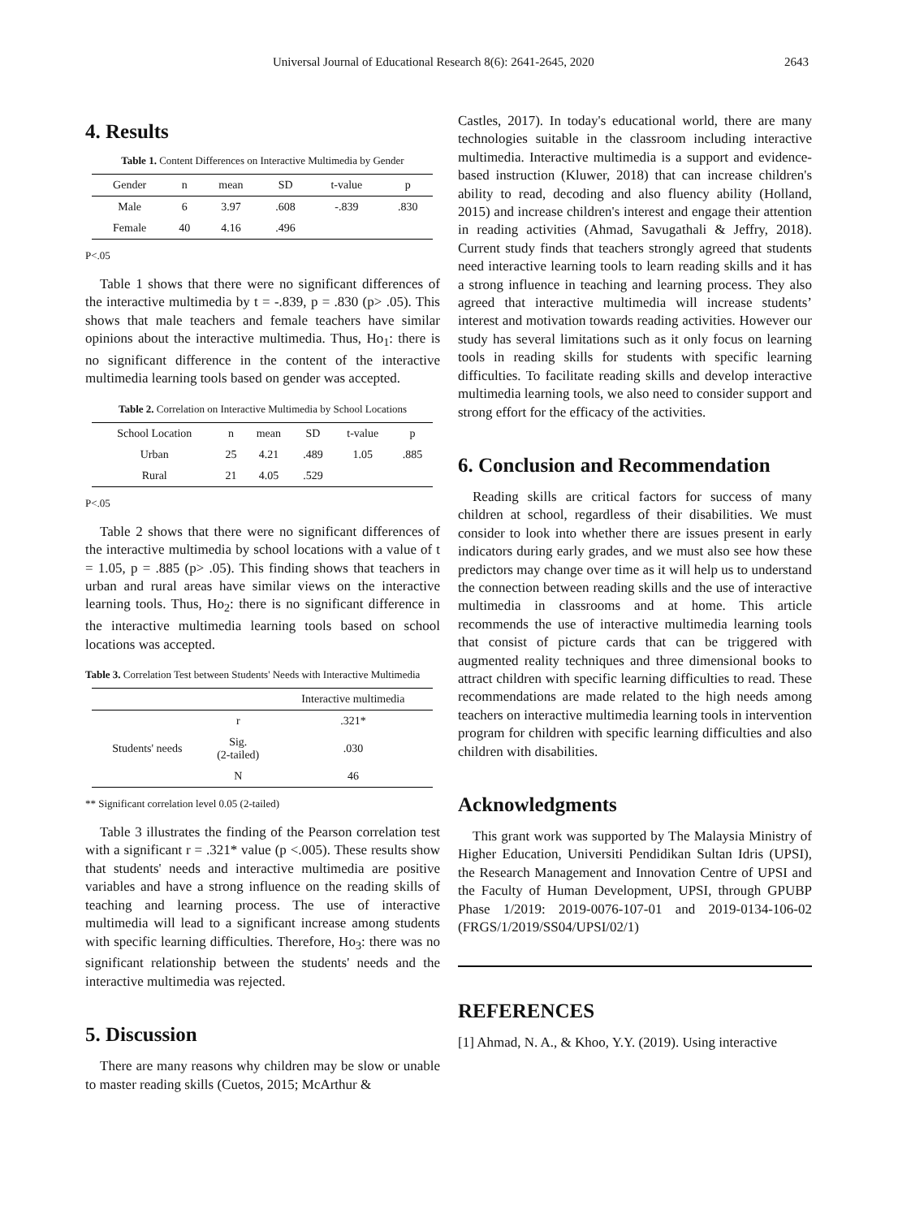Universal Journal of Educational Research 8(6): 2641-2645, 2020 2643
4. Results
Table 1. Content Differences on Interactive Multimedia by Gender
| Gender | n | mean | SD | t-value | p |
| --- | --- | --- | --- | --- | --- |
| Male | 6 | 3.97 | .608 | -.839 | .830 |
| Female | 40 | 4.16 | .496 | | |
P<.05
Table 1 shows that there were no significant differences of the interactive multimedia by t = -.839, p = .830 (p> .05). This shows that male teachers and female teachers have similar opinions about the interactive multimedia. Thus, Ho<sub>1</sub>: there is no significant difference in the content of the interactive multimedia learning tools based on gender was accepted.
Table 2. Correlation on Interactive Multimedia by School Locations
| School Location | n | mean | SD | t-value | p |
| --- | --- | --- | --- | --- | --- |
| Urban | 25 | 4.21 | .489 | 1.05 | .885 |
| Rural | 21 | 4.05 | .529 | | |
P<.05
Table 2 shows that there were no significant differences of the interactive multimedia by school locations with a value of t = 1.05, p = .885 (p> .05). This finding shows that teachers in urban and rural areas have similar views on the interactive learning tools. Thus, Ho<sub>2</sub>: there is no significant difference in the interactive multimedia learning tools based on school locations was accepted.
Table 3. Correlation Test between Students' Needs with Interactive Multimedia
| | | Interactive multimedia |
| --- | --- | --- |
| Students' needs | r | .321* |
| | Sig. (2-tailed) | .030 |
| | N | 46 |
** Significant correlation level 0.05 (2-tailed)
Table 3 illustrates the finding of the Pearson correlation test with a significant r = .321* value (p <.005). These results show that students' needs and interactive multimedia are positive variables and have a strong influence on the reading skills of teaching and learning process. The use of interactive multimedia will lead to a significant increase among students with specific learning difficulties. Therefore, Ho<sub>3</sub>: there was no significant relationship between the students' needs and the interactive multimedia was rejected.
5. Discussion
There are many reasons why children may be slow or unable to master reading skills (Cuetos, 2015; McArthur &
Castles, 2017). In today's educational world, there are many technologies suitable in the classroom including interactive multimedia. Interactive multimedia is a support and evidence-based instruction (Kluwer, 2018) that can increase children's ability to read, decoding and also fluency ability (Holland, 2015) and increase children's interest and engage their attention in reading activities (Ahmad, Savugathali & Jeffry, 2018). Current study finds that teachers strongly agreed that students need interactive learning tools to learn reading skills and it has a strong influence in teaching and learning process. They also agreed that interactive multimedia will increase students’ interest and motivation towards reading activities. However our study has several limitations such as it only focus on learning tools in reading skills for students with specific learning difficulties. To facilitate reading skills and develop interactive multimedia learning tools, we also need to consider support and strong effort for the efficacy of the activities.
6. Conclusion and Recommendation
Reading skills are critical factors for success of many children at school, regardless of their disabilities. We must consider to look into whether there are issues present in early indicators during early grades, and we must also see how these predictors may change over time as it will help us to understand the connection between reading skills and the use of interactive multimedia in classrooms and at home. This article recommends the use of interactive multimedia learning tools that consist of picture cards that can be triggered with augmented reality techniques and three dimensional books to attract children with specific learning difficulties to read. These recommendations are made related to the high needs among teachers on interactive multimedia learning tools in intervention program for children with specific learning difficulties and also children with disabilities.
Acknowledgments
This grant work was supported by The Malaysia Ministry of Higher Education, Universiti Pendidikan Sultan Idris (UPSI), the Research Management and Innovation Centre of UPSI and the Faculty of Human Development, UPSI, through GPUBP Phase 1/2019: 2019-0076-107-01 and 2019-0134-106-02 (FRGS/1/2019/SS04/UPSI/02/1)
REFERENCES
[1] Ahmad, N. A., & Khoo, Y.Y. (2019). Using interactive